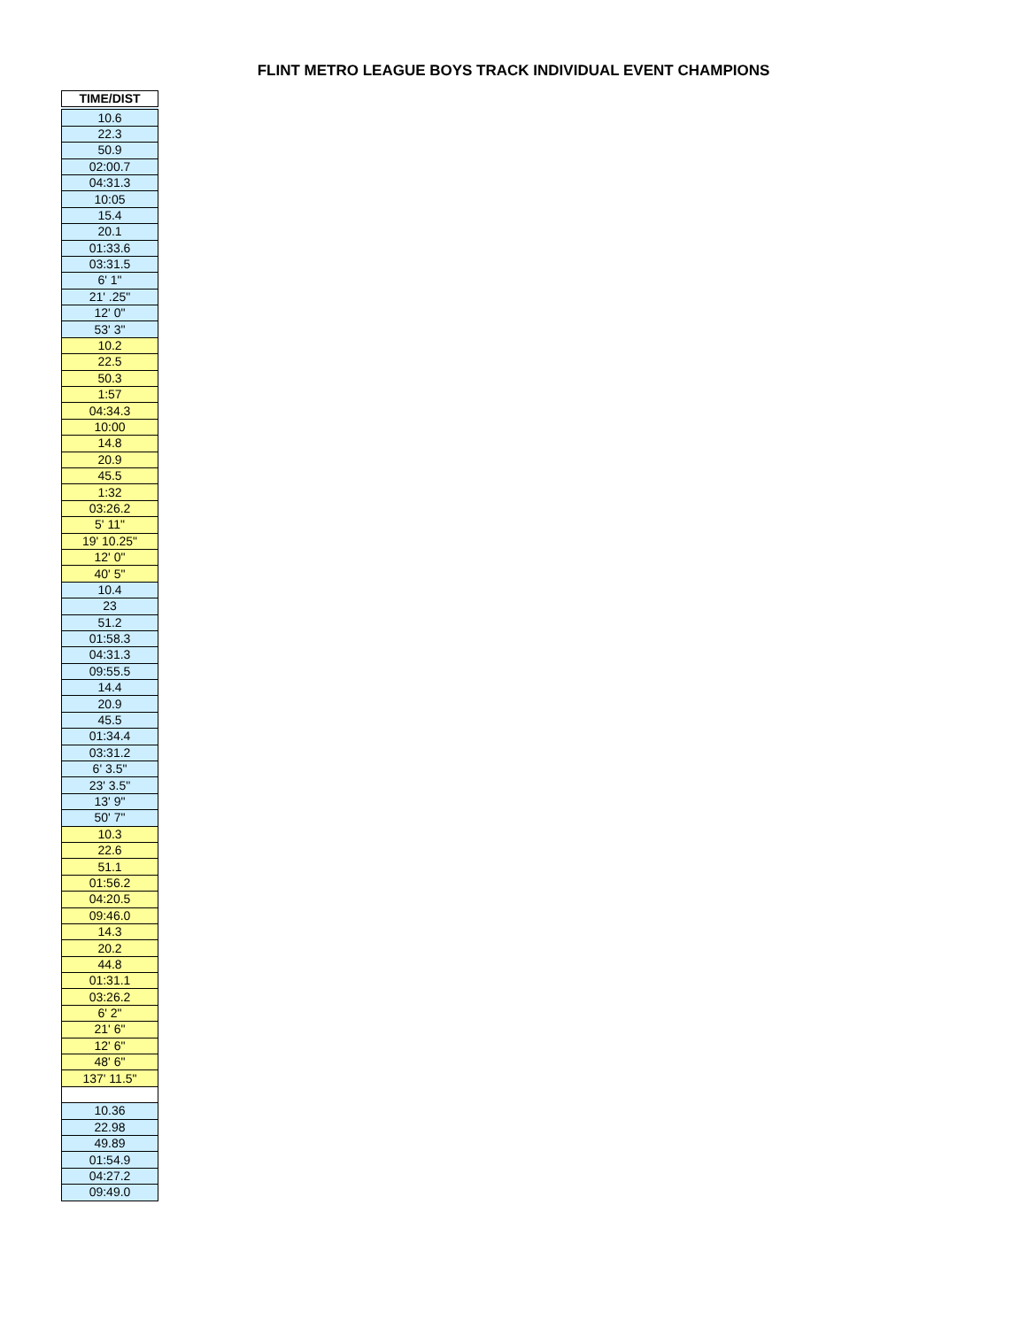FLINT METRO LEAGUE BOYS TRACK INDIVIDUAL EVENT CHAMPIONS
| TIME/DIST |
| --- |
| 10.6 |
| 22.3 |
| 50.9 |
| 02:00.7 |
| 04:31.3 |
| 10:05 |
| 15.4 |
| 20.1 |
| 01:33.6 |
| 03:31.5 |
| 6' 1" |
| 21' .25" |
| 12' 0" |
| 53' 3" |
| 10.2 |
| 22.5 |
| 50.3 |
| 1:57 |
| 04:34.3 |
| 10:00 |
| 14.8 |
| 20.9 |
| 45.5 |
| 1:32 |
| 03:26.2 |
| 5' 11" |
| 19' 10.25" |
| 12' 0" |
| 40' 5" |
| 10.4 |
| 23 |
| 51.2 |
| 01:58.3 |
| 04:31.3 |
| 09:55.5 |
| 14.4 |
| 20.9 |
| 45.5 |
| 01:34.4 |
| 03:31.2 |
| 6' 3.5" |
| 23' 3.5" |
| 13' 9" |
| 50' 7" |
| 10.3 |
| 22.6 |
| 51.1 |
| 01:56.2 |
| 04:20.5 |
| 09:46.0 |
| 14.3 |
| 20.2 |
| 44.8 |
| 01:31.1 |
| 03:26.2 |
| 6' 2" |
| 21' 6" |
| 12' 6" |
| 48' 6" |
| 137' 11.5" |
| 10.36 |
| 22.98 |
| 49.89 |
| 01:54.9 |
| 04:27.2 |
| 09:49.0 |